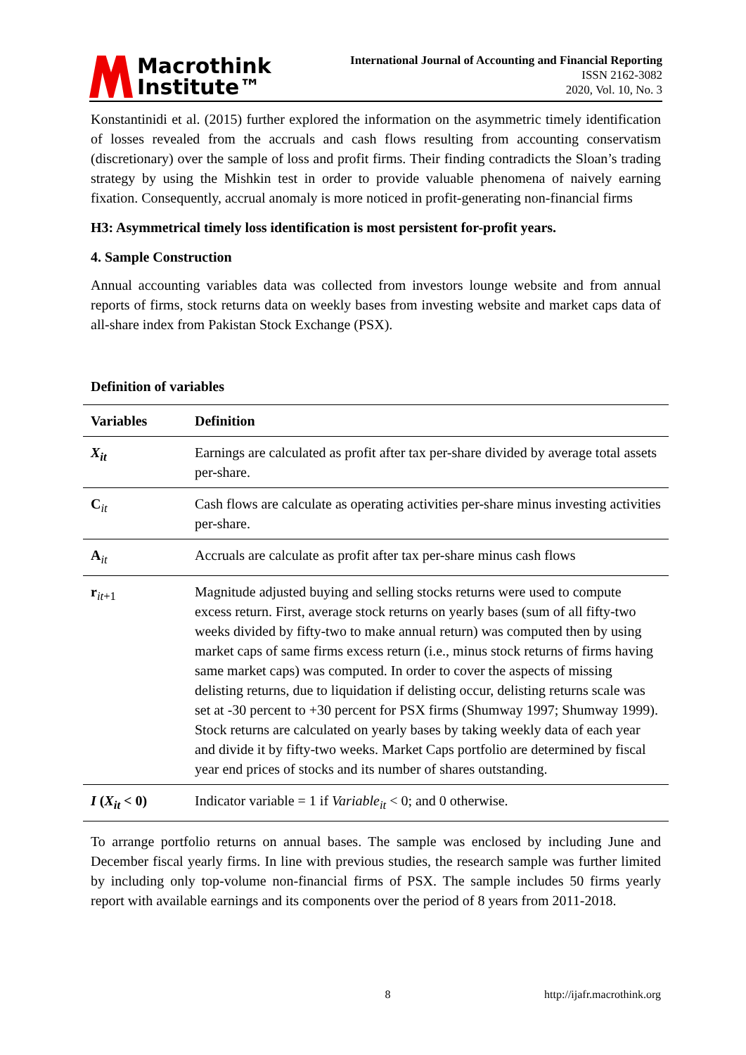Macrothink
Institute™
International Journal of Accounting and Financial Reporting
ISSN 2162-3082
2020, Vol. 10, No. 3
Konstantinidi et al. (2015) further explored the information on the asymmetric timely identification of losses revealed from the accruals and cash flows resulting from accounting conservatism (discretionary) over the sample of loss and profit firms. Their finding contradicts the Sloan’s trading strategy by using the Mishkin test in order to provide valuable phenomena of naively earning fixation. Consequently, accrual anomaly is more noticed in profit-generating non-financial firms
H3: Asymmetrical timely loss identification is most persistent for-profit years.
4. Sample Construction
Annual accounting variables data was collected from investors lounge website and from annual reports of firms, stock returns data on weekly bases from investing website and market caps data of all-share index from Pakistan Stock Exchange (PSX).
Definition of variables
| Variables | Definition |
| --- | --- |
| X<sub>it</sub> | Earnings are calculated as profit after tax per-share divided by average total assets per-share. |
| C<sub>it</sub> | Cash flows are calculate as operating activities per-share minus investing activities per-share. |
| A<sub>it</sub> | Accruals are calculate as profit after tax per-share minus cash flows |
| r<sub>it+1</sub> | Magnitude adjusted buying and selling stocks returns were used to compute excess return. First, average stock returns on yearly bases (sum of all fifty-two weeks divided by fifty-two to make annual return) was computed then by using market caps of same firms excess return (i.e., minus stock returns of firms having same market caps) was computed. In order to cover the aspects of missing delisting returns, due to liquidation if delisting occur, delisting returns scale was set at -30 percent to +30 percent for PSX firms (Shumway 1997; Shumway 1999). Stock returns are calculated on yearly bases by taking weekly data of each year and divide it by fifty-two weeks. Market Caps portfolio are determined by fiscal year end prices of stocks and its number of shares outstanding. |
| I ( X<sub>it</sub> < 0) | Indicator variable = 1 if Variable<sub>it</sub> < 0; and 0 otherwise. |
To arrange portfolio returns on annual bases. The sample was enclosed by including June and December fiscal yearly firms. In line with previous studies, the research sample was further limited by including only top-volume non-financial firms of PSX. The sample includes 50 firms yearly report with available earnings and its components over the period of 8 years from 2011-2018.
8 http://ijafr.macrothink.org